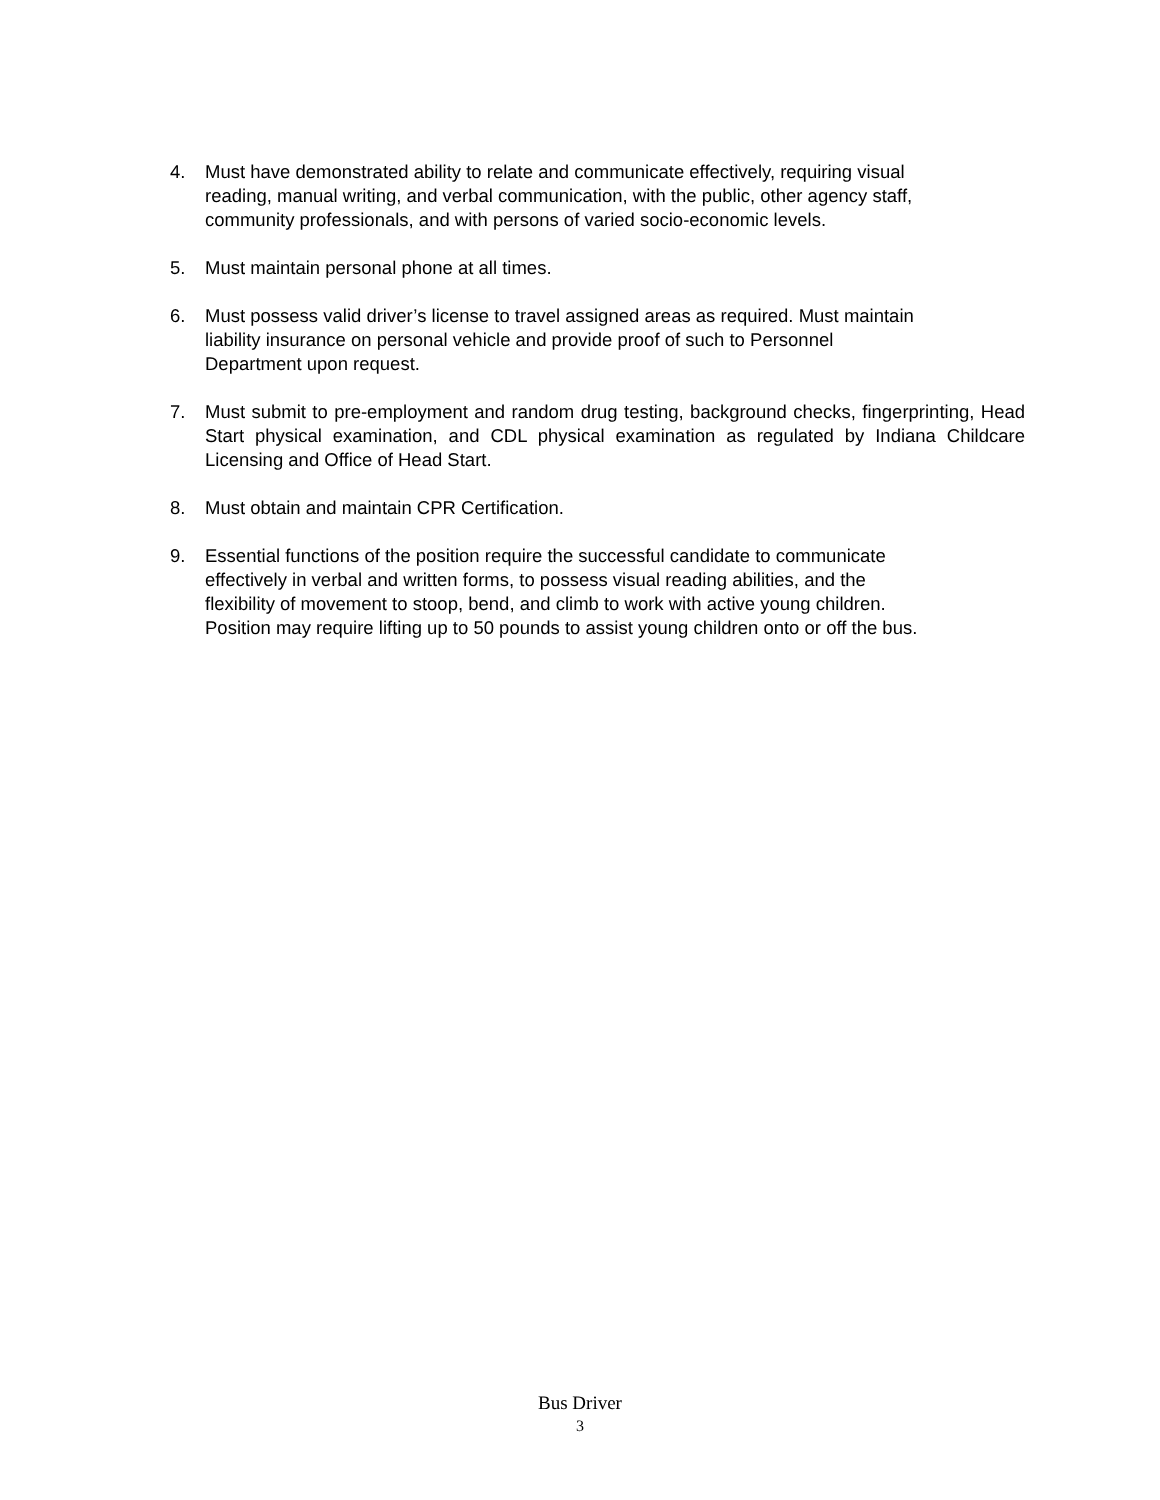4. Must have demonstrated ability to relate and communicate effectively, requiring visual reading, manual writing, and verbal communication, with the public, other agency staff, community professionals, and with persons of varied socio-economic levels.
5. Must maintain personal phone at all times.
6. Must possess valid driver’s license to travel assigned areas as required. Must maintain liability insurance on personal vehicle and provide proof of such to Personnel Department upon request.
7. Must submit to pre-employment and random drug testing, background checks, fingerprinting, Head Start physical examination, and CDL physical examination as regulated by Indiana Childcare Licensing and Office of Head Start.
8. Must obtain and maintain CPR Certification.
9. Essential functions of the position require the successful candidate to communicate effectively in verbal and written forms, to possess visual reading abilities, and the flexibility of movement to stoop, bend, and climb to work with active young children. Position may require lifting up to 50 pounds to assist young children onto or off the bus.
Bus Driver
3